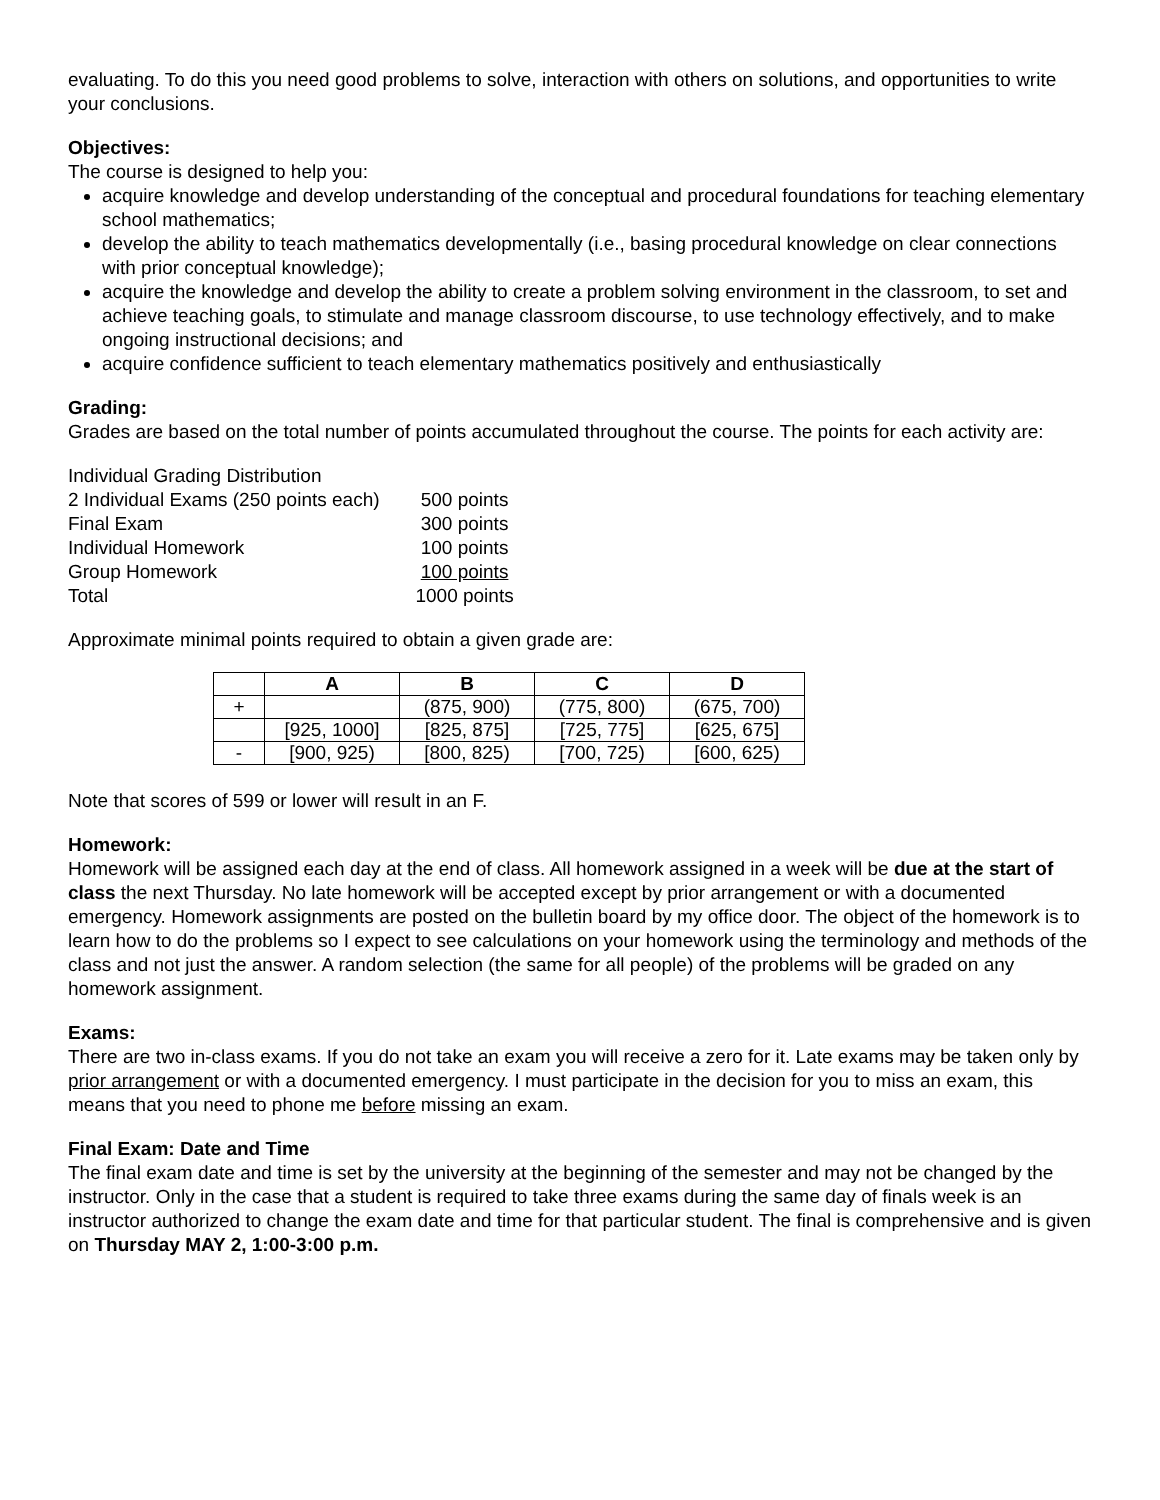evaluating. To do this you need good problems to solve, interaction with others on solutions, and opportunities to write your conclusions.
Objectives:
The course is designed to help you:
acquire knowledge and develop understanding of the conceptual and procedural foundations for teaching elementary school mathematics;
develop the ability to teach mathematics developmentally (i.e., basing procedural knowledge on clear connections with prior conceptual knowledge);
acquire the knowledge and develop the ability to create a problem solving environment in the classroom, to set and achieve teaching goals, to stimulate and manage classroom discourse, to use technology effectively, and to make ongoing instructional decisions; and
acquire confidence sufficient to teach elementary mathematics positively and enthusiastically
Grading:
Grades are based on the total number of points accumulated throughout the course. The points for each activity are:
| Individual Grading Distribution | |
| 2 Individual Exams (250 points each) | 500 points |
| Final Exam | 300 points |
| Individual Homework | 100 points |
| Group Homework | 100 points |
| Total | 1000 points |
Approximate minimal points required to obtain a given grade are:
| | A | B | C | D |
| --- | --- | --- | --- | --- |
| + | | (875, 900) | (775, 800) | (675, 700) |
| | [925, 1000] | [825, 875] | [725, 775] | [625, 675] |
| - | [900, 925) | [800, 825) | [700, 725) | [600, 625) |
Note that scores of 599 or lower will result in an F.
Homework:
Homework will be assigned each day at the end of class. All homework assigned in a week will be due at the start of class the next Thursday. No late homework will be accepted except by prior arrangement or with a documented emergency. Homework assignments are posted on the bulletin board by my office door. The object of the homework is to learn how to do the problems so I expect to see calculations on your homework using the terminology and methods of the class and not just the answer. A random selection (the same for all people) of the problems will be graded on any homework assignment.
Exams:
There are two in-class exams. If you do not take an exam you will receive a zero for it. Late exams may be taken only by prior arrangement or with a documented emergency. I must participate in the decision for you to miss an exam, this means that you need to phone me before missing an exam.
Final Exam: Date and Time
The final exam date and time is set by the university at the beginning of the semester and may not be changed by the instructor. Only in the case that a student is required to take three exams during the same day of finals week is an instructor authorized to change the exam date and time for that particular student. The final is comprehensive and is given on Thursday MAY 2, 1:00-3:00 p.m.